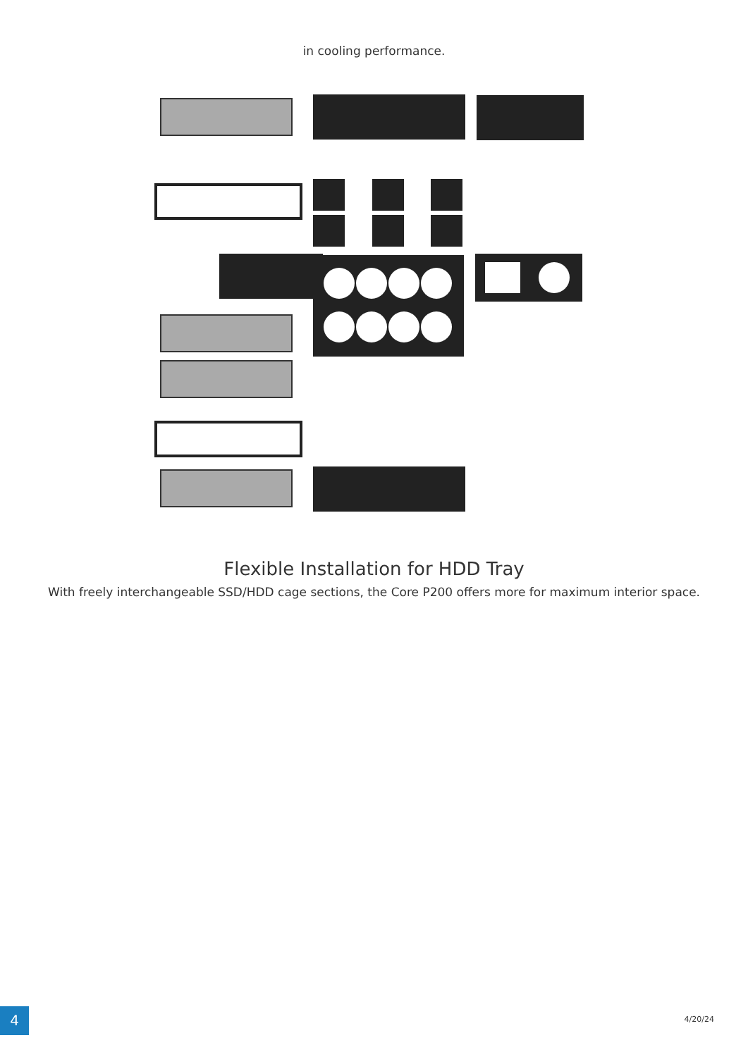in cooling performance.
Flexible Installation for HDD Tray
With freely interchangeable SSD/HDD cage sections, the Core P200 offers more for maximum interior space.
4 4/20/24